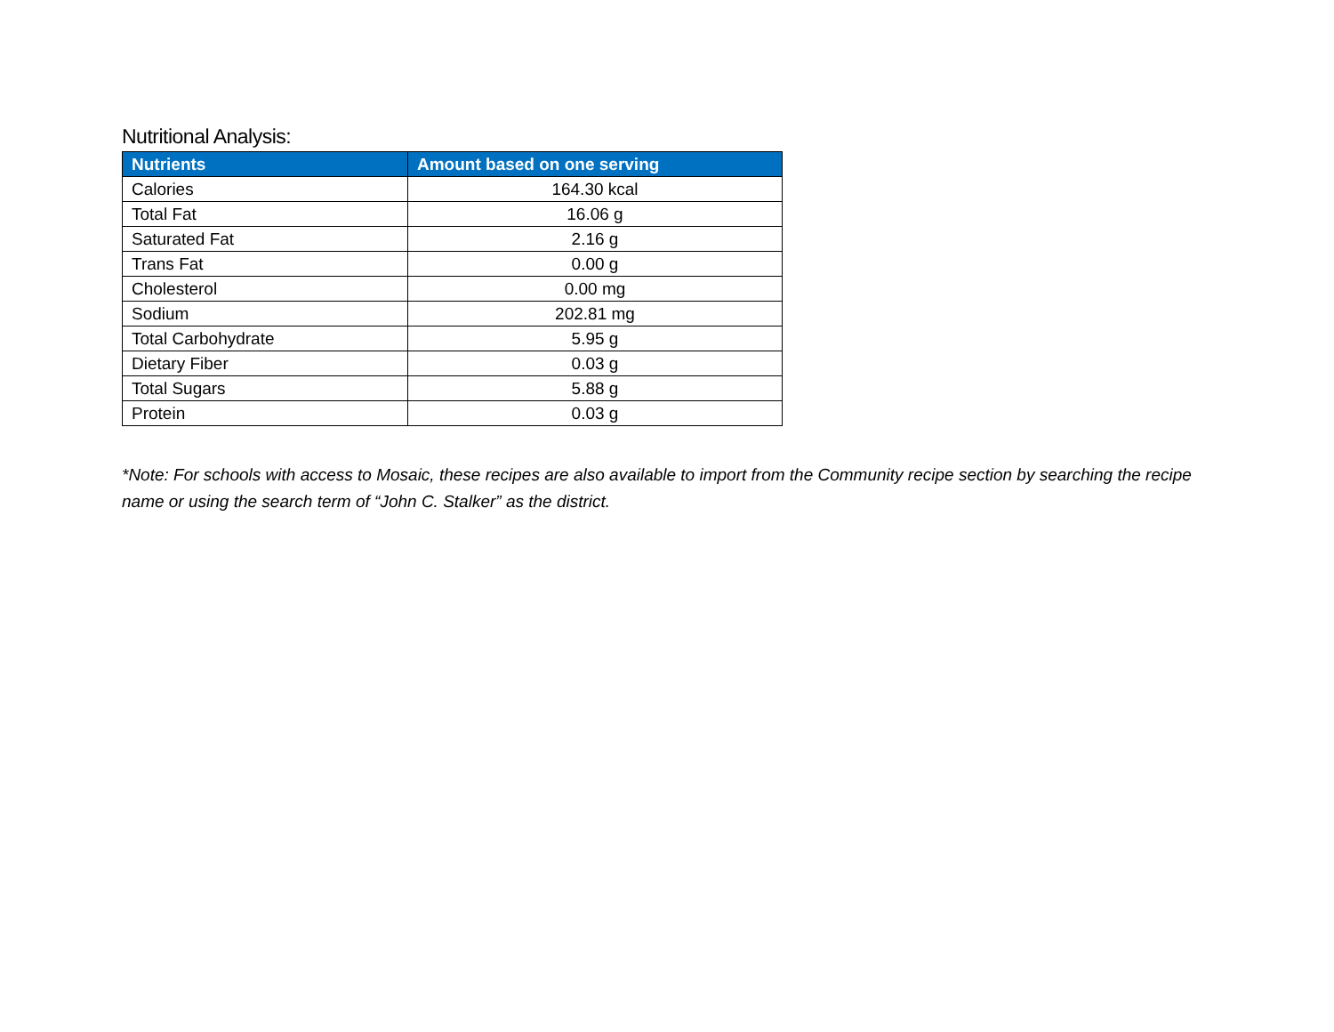Nutritional Analysis:
| Nutrients | Amount based on one serving |
| --- | --- |
| Calories | 164.30 kcal |
| Total Fat | 16.06 g |
| Saturated Fat | 2.16 g |
| Trans Fat | 0.00 g |
| Cholesterol | 0.00 mg |
| Sodium | 202.81 mg |
| Total Carbohydrate | 5.95 g |
| Dietary Fiber | 0.03 g |
| Total Sugars | 5.88 g |
| Protein | 0.03 g |
*Note: For schools with access to Mosaic, these recipes are also available to import from the Community recipe section by searching the recipe name or using the search term of “John C. Stalker” as the district.